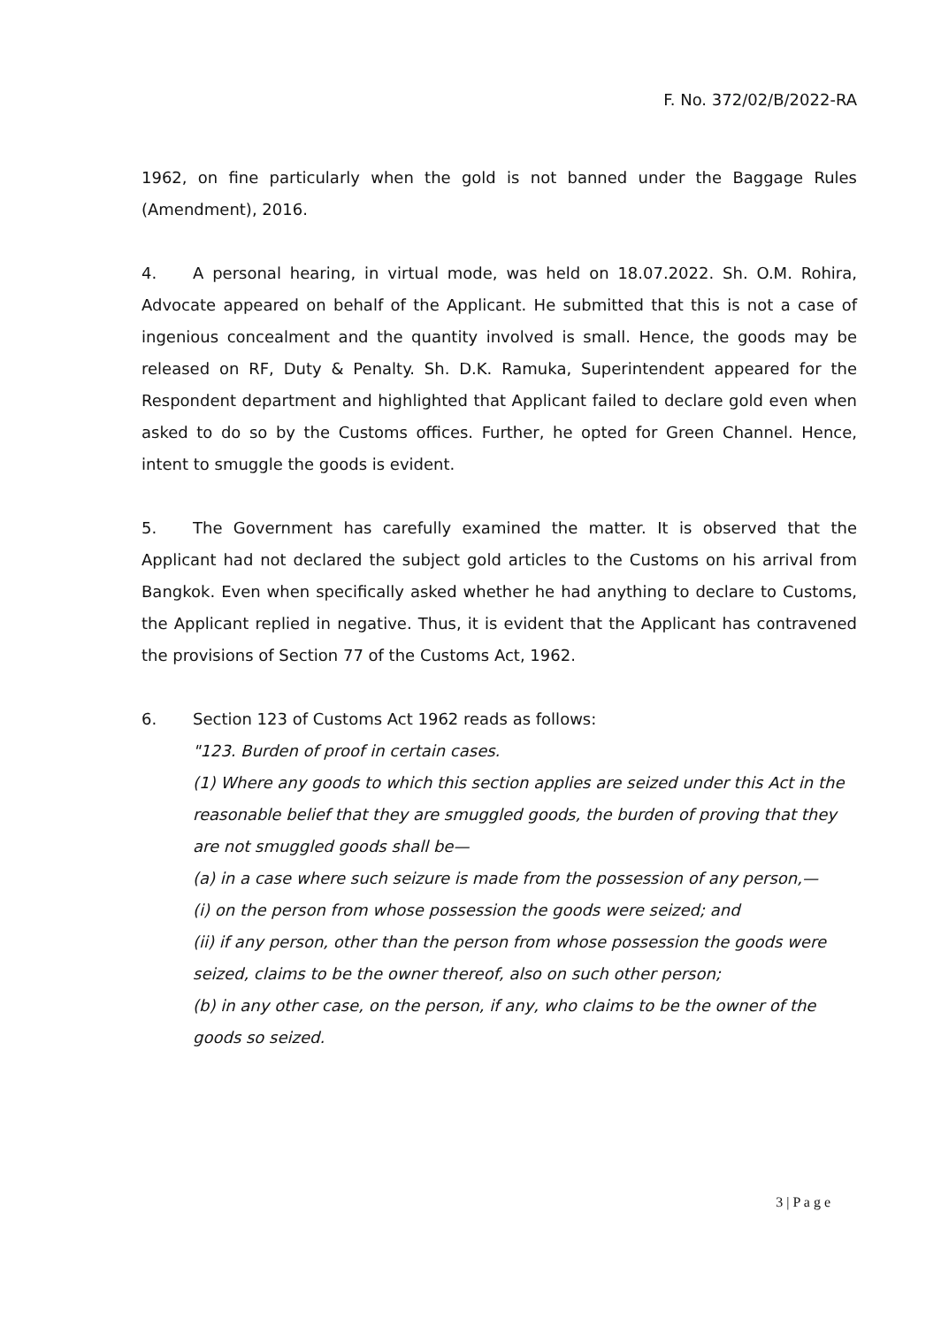F. No. 372/02/B/2022-RA
1962, on fine particularly when the gold is not banned under the Baggage Rules (Amendment), 2016.
4. A personal hearing, in virtual mode, was held on 18.07.2022. Sh. O.M. Rohira, Advocate appeared on behalf of the Applicant. He submitted that this is not a case of ingenious concealment and the quantity involved is small. Hence, the goods may be released on RF, Duty & Penalty. Sh. D.K. Ramuka, Superintendent appeared for the Respondent department and highlighted that Applicant failed to declare gold even when asked to do so by the Customs offices. Further, he opted for Green Channel. Hence, intent to smuggle the goods is evident.
5. The Government has carefully examined the matter. It is observed that the Applicant had not declared the subject gold articles to the Customs on his arrival from Bangkok. Even when specifically asked whether he had anything to declare to Customs, the Applicant replied in negative. Thus, it is evident that the Applicant has contravened the provisions of Section 77 of the Customs Act, 1962.
6. Section 123 of Customs Act 1962 reads as follows:
"123. Burden of proof in certain cases.
(1) Where any goods to which this section applies are seized under this Act in the reasonable belief that they are smuggled goods, the burden of proving that they are not smuggled goods shall be—
(a) in a case where such seizure is made from the possession of any person,—
(i) on the person from whose possession the goods were seized; and
(ii) if any person, other than the person from whose possession the goods were seized, claims to be the owner thereof, also on such other person;
(b) in any other case, on the person, if any, who claims to be the owner of the goods so seized.
3 | P a g e